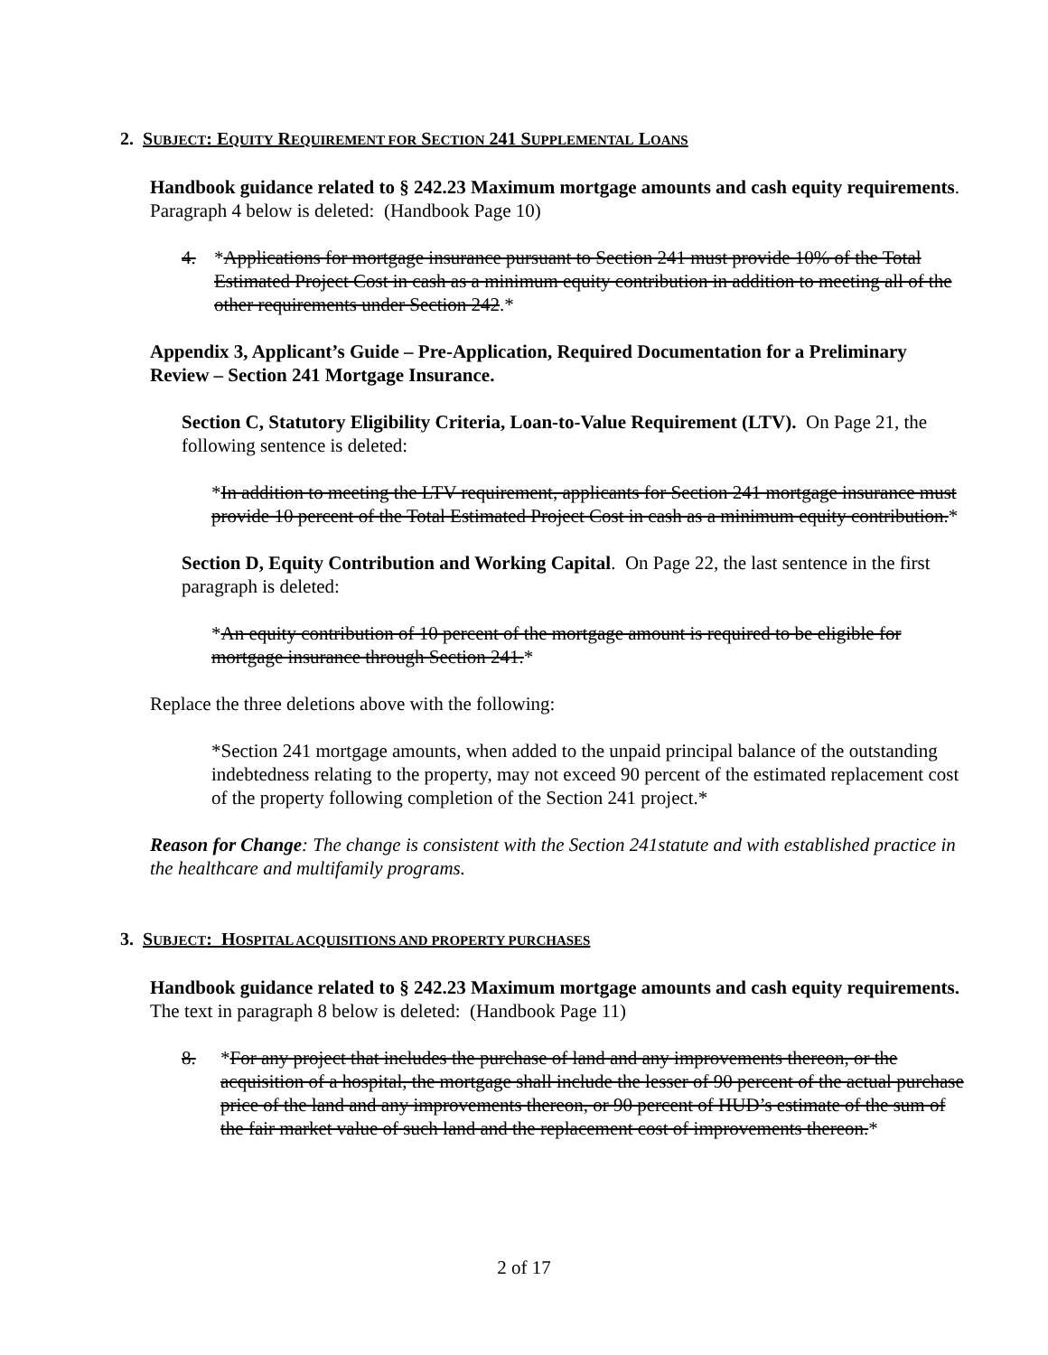2. SUBJECT: EQUITY REQUIREMENT FOR SECTION 241 SUPPLEMENTAL LOANS
Handbook guidance related to § 242.23 Maximum mortgage amounts and cash equity requirements. Paragraph 4 below is deleted: (Handbook Page 10)
4. *Applications for mortgage insurance pursuant to Section 241 must provide 10% of the Total Estimated Project Cost in cash as a minimum equity contribution in addition to meeting all of the other requirements under Section 242.*
Appendix 3, Applicant’s Guide – Pre-Application, Required Documentation for a Preliminary Review – Section 241 Mortgage Insurance.
Section C, Statutory Eligibility Criteria, Loan-to-Value Requirement (LTV). On Page 21, the following sentence is deleted:
*In addition to meeting the LTV requirement, applicants for Section 241 mortgage insurance must provide 10 percent of the Total Estimated Project Cost in cash as a minimum equity contribution.*
Section D, Equity Contribution and Working Capital. On Page 22, the last sentence in the first paragraph is deleted:
*An equity contribution of 10 percent of the mortgage amount is required to be eligible for mortgage insurance through Section 241.*
Replace the three deletions above with the following:
*Section 241 mortgage amounts, when added to the unpaid principal balance of the outstanding indebtedness relating to the property, may not exceed 90 percent of the estimated replacement cost of the property following completion of the Section 241 project.*
Reason for Change: The change is consistent with the Section 241statute and with established practice in the healthcare and multifamily programs.
3. SUBJECT: HOSPITAL ACQUISITIONS AND PROPERTY PURCHASES
Handbook guidance related to § 242.23 Maximum mortgage amounts and cash equity requirements. The text in paragraph 8 below is deleted: (Handbook Page 11)
8. *For any project that includes the purchase of land and any improvements thereon, or the acquisition of a hospital, the mortgage shall include the lesser of 90 percent of the actual purchase price of the land and any improvements thereon, or 90 percent of HUD’s estimate of the sum of the fair market value of such land and the replacement cost of improvements thereon.*
2 of 17